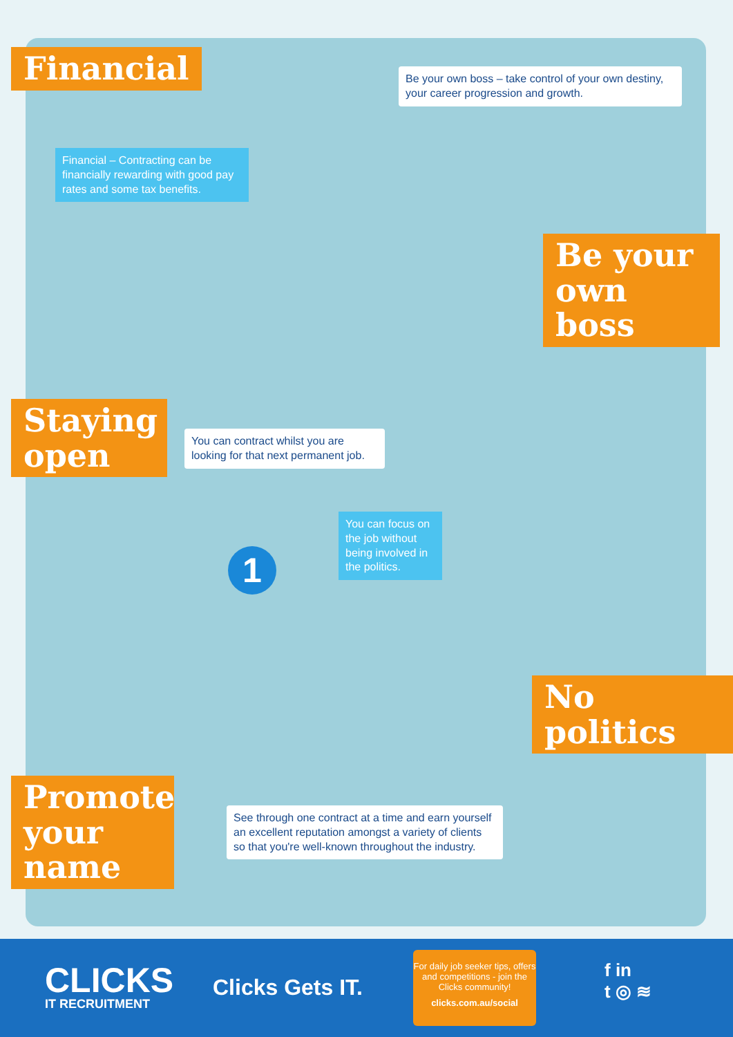Financial
Be your own boss – take control of your own destiny, your career progression and growth.
Financial – Contracting can be financially rewarding with good pay rates and some tax benefits.
Be your own boss
Staying open
You can contract whilst you are looking for that next permanent job.
You can focus on the job without being involved in the politics.
No politics
Promote your name
See through one contract at a time and earn yourself an excellent reputation amongst a variety of clients so that you're well-known throughout the industry.
1
CLICKS
IT RECRUITMENT
Clicks Gets IT.
For daily job seeker tips, offers and competitions - join the Clicks community!
clicks.com.au/social
f in
t ◎ ≋